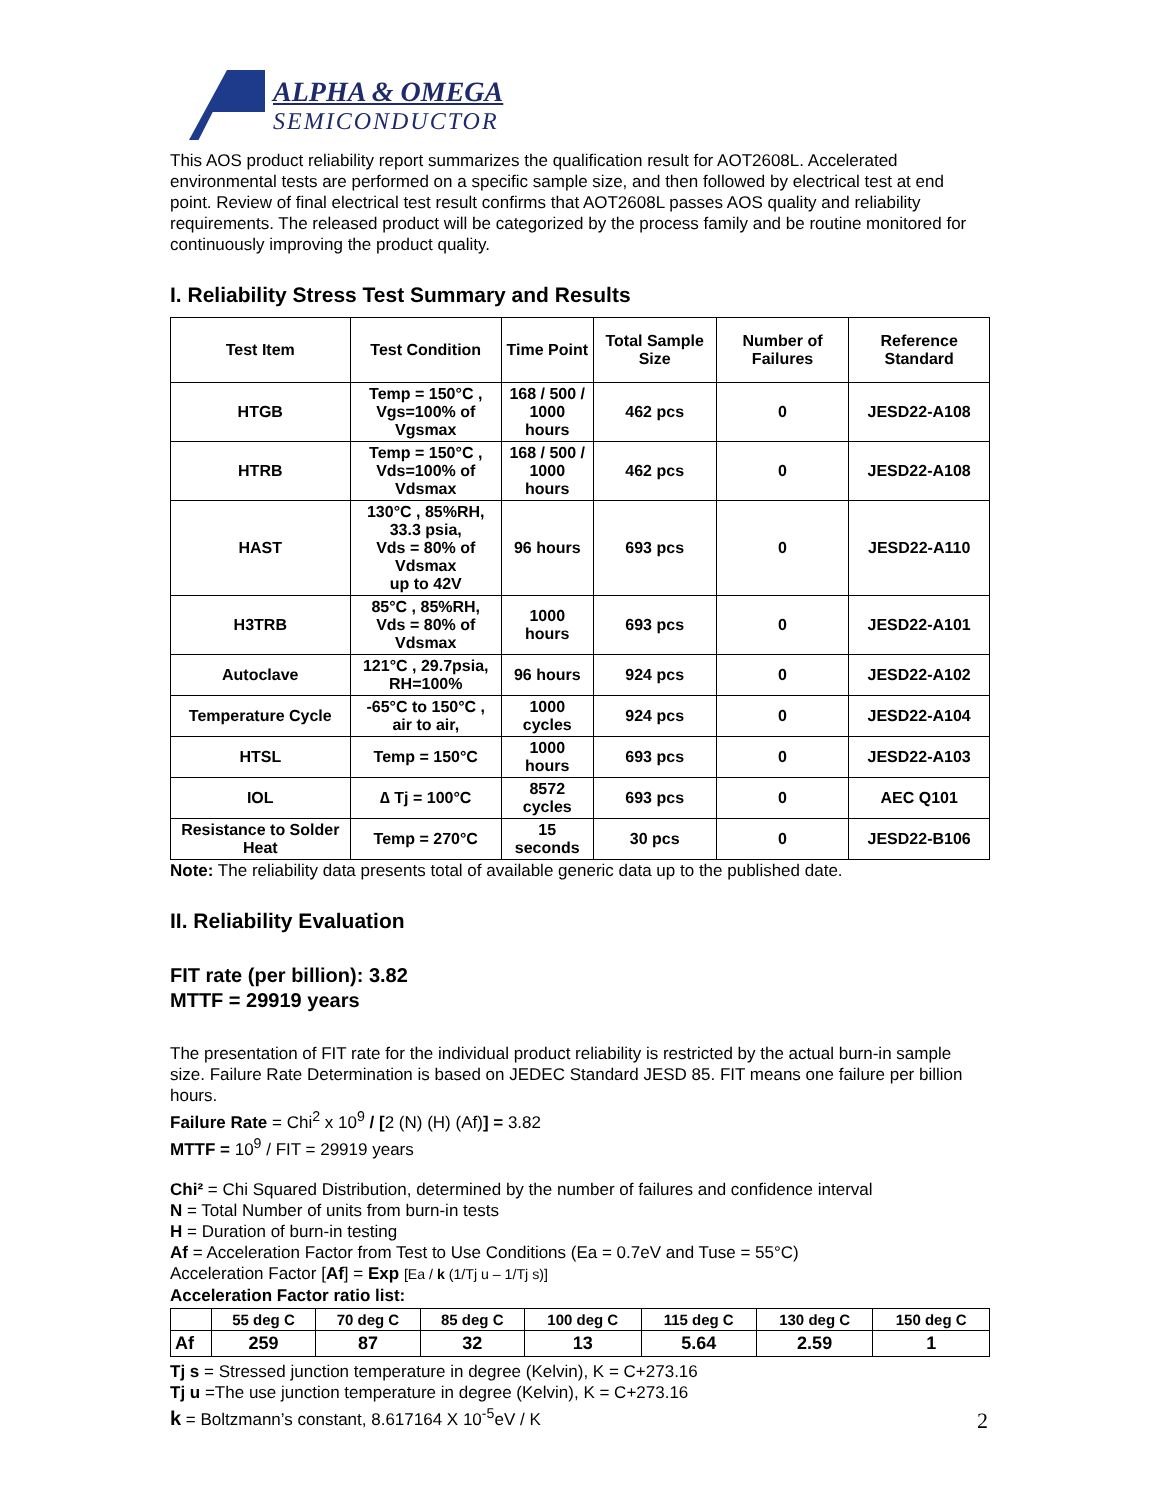ALPHA & OMEGA
SEMICONDUCTOR
This AOS product reliability report summarizes the qualification result for AOT2608L. Accelerated environmental tests are performed on a specific sample size, and then followed by electrical test at end point. Review of final electrical test result confirms that AOT2608L passes AOS quality and reliability requirements. The released product will be categorized by the process family and be routine monitored for continuously improving the product quality.
I. Reliability Stress Test Summary and Results
| Test Item | Test Condition | Time Point | Total Sample Size | Number of Failures | Reference Standard |
| --- | --- | --- | --- | --- | --- |
| HTGB | Temp = 150°C , Vgs=100% of Vgsmax | 168 / 500 / 1000 hours | 462 pcs | 0 | JESD22-A108 |
| HTRB | Temp = 150°C , Vds=100% of Vdsmax | 168 / 500 / 1000 hours | 462 pcs | 0 | JESD22-A108 |
| HAST | 130°C , 85%RH, 33.3 psia, Vds = 80% of Vdsmax up to 42V | 96 hours | 693 pcs | 0 | JESD22-A110 |
| H3TRB | 85°C , 85%RH, Vds = 80% of Vdsmax | 1000 hours | 693 pcs | 0 | JESD22-A101 |
| Autoclave | 121°C , 29.7psia, RH=100% | 96 hours | 924 pcs | 0 | JESD22-A102 |
| Temperature Cycle | -65°C to 150°C , air to air, | 1000 cycles | 924 pcs | 0 | JESD22-A104 |
| HTSL | Temp = 150°C | 1000 hours | 693 pcs | 0 | JESD22-A103 |
| IOL | ∆ Tj = 100°C | 8572 cycles | 693 pcs | 0 | AEC Q101 |
| Resistance to Solder Heat | Temp = 270°C | 15 seconds | 30 pcs | 0 | JESD22-B106 |
Note: The reliability data presents total of available generic data up to the published date.
II. Reliability Evaluation
FIT rate (per billion): 3.82
MTTF = 29919 years
The presentation of FIT rate for the individual product reliability is restricted by the actual burn-in sample size. Failure Rate Determination is based on JEDEC Standard JESD 85. FIT means one failure per billion hours.
Failure Rate = Chi<sup>2</sup> x 10<sup>9</sup> / [2 (N) (H) (Af)] = 3.82
MTTF = 10<sup>9</sup> / FIT = 29919 years
Chi² = Chi Squared Distribution, determined by the number of failures and confidence interval
N = Total Number of units from burn-in tests
H = Duration of burn-in testing
Af = Acceleration Factor from Test to Use Conditions (Ea = 0.7eV and Tuse = 55°C)
Acceleration Factor [Af] = Exp [Ea / k (1/Tj u – 1/Tj s)]
Acceleration Factor ratio list:
| | 55 deg C | 70 deg C | 85 deg C | 100 deg C | 115 deg C | 130 deg C | 150 deg C |
| --- | --- | --- | --- | --- | --- | --- | --- |
| Af | 259 | 87 | 32 | 13 | 5.64 | 2.59 | 1 |
Tj s = Stressed junction temperature in degree (Kelvin), K = C+273.16
Tj u =The use junction temperature in degree (Kelvin), K = C+273.16
k = Boltzmann’s constant, 8.617164 X 10<sup>-5</sup>eV / K
2